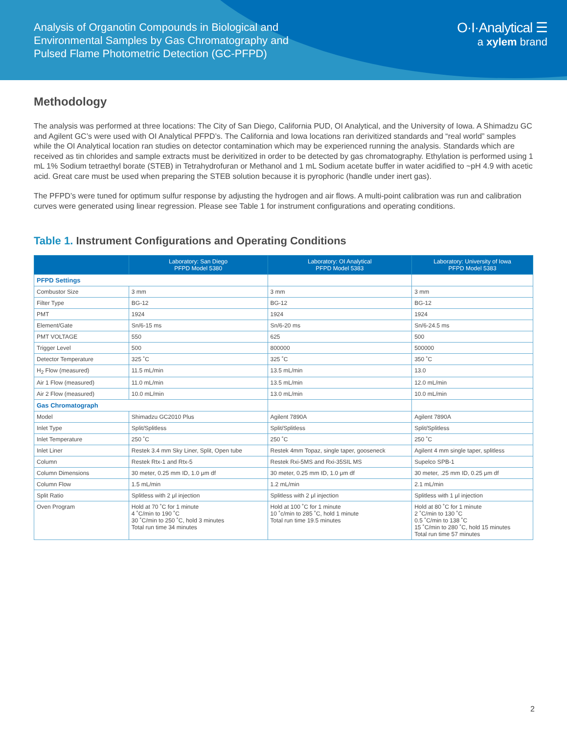Analysis of Organotin Compounds in Biological and
Environmental Samples by Gas Chromatography and
Pulsed Flame Photometric Detection (GC-PFPD)
O·I·Analytical ☰
a xylem brand
Methodology
The analysis was performed at three locations: The City of San Diego, California PUD, OI Analytical, and the University of Iowa. A Shimadzu GC and Agilent GC’s were used with OI Analytical PFPD’s. The California and Iowa locations ran derivitized standards and “real world” samples while the OI Analytical location ran studies on detector contamination which may be experienced running the analysis. Standards which are received as tin chlorides and sample extracts must be derivitized in order to be detected by gas chromatography. Ethylation is performed using 1 mL 1% Sodium tetraethyl borate (STEB) in Tetrahydrofuran or Methanol and 1 mL Sodium acetate buffer in water acidified to ~pH 4.9 with acetic acid. Great care must be used when preparing the STEB solution because it is pyrophoric (handle under inert gas).
The PFPD’s were tuned for optimum sulfur response by adjusting the hydrogen and air flows. A multi-point calibration was run and calibration curves were generated using linear regression. Please see Table 1 for instrument configurations and operating conditions.
Table 1. Instrument Configurations and Operating Conditions
| | Laboratory: San Diego PFPD Model 5380 | Laboratory: OI Analytical PFPD Model 5383 | Laboratory: University of Iowa PFPD Model 5383 |
| --- | --- | --- | --- |
| PFPD Settings | | | |
| Combustor Size | 3 mm | 3 mm | 3 mm |
| Filter Type | BG-12 | BG-12 | BG-12 |
| PMT | 1924 | 1924 | 1924 |
| Element/Gate | Sn/6-15 ms | Sn/6-20 ms | Sn/6-24.5 ms |
| PMT VOLTAGE | 550 | 625 | 500 |
| Trigger Level | 500 | 800000 | 500000 |
| Detector Temperature | 325 ˚C | 325 ˚C | 350 ˚C |
| H<sub>2</sub> Flow (measured) | 11.5 mL/min | 13.5 mL/min | 13.0 |
| Air 1 Flow (measured) | 11.0 mL/min | 13.5 mL/min | 12.0 mL/min |
| Air 2 Flow (measured) | 10.0 mL/min | 13.0 mL/min | 10.0 mL/min |
| Gas Chromatograph | | | |
| Model | Shimadzu GC2010 Plus | Agilent 7890A | Agilent 7890A |
| Inlet Type | Split/Splitless | Split/Splitless | Split/Splitless |
| Inlet Temperature | 250 ˚C | 250 ˚C | 250 ˚C |
| Inlet Liner | Restek 3.4 mm Sky Liner, Split, Open tube | Restek 4mm Topaz, single taper, gooseneck | Agilent 4 mm single taper, splitless |
| Column | Restek Rtx-1 and Rtx-5 | Restek Rxi-5MS and Rxi-35SIL MS | Supelco SPB-1 |
| Column Dimensions | 30 meter, 0.25 mm ID, 1.0 μm df | 30 meter, 0.25 mm ID, 1.0 μm df | 30 meter, .25 mm ID, 0.25 μm df |
| Column Flow | 1.5 mL/min | 1.2 mL/min | 2.1 mL/min |
| Split Ratio | Splitless with 2 μl injection | Splitless with 2 μl injection | Splitless with 1 μl injection |
| Oven Program | Hold at 70 ˚C for 1 minute 4 ˚C/min to 190 ˚C 30 ˚C/min to 250 ˚C, hold 3 minutes Total run time 34 minutes | Hold at 100 ˚C for 1 minute 10 ˚c/min to 285 ˚C, hold 1 minute Total run time 19.5 minutes | Hold at 80 ˚C for 1 minute 2 ˚C/min to 130 ˚C 0.5 ˚C/min to 138 ˚C 15 ˚C/min to 280 ˚C, hold 15 minutes Total run time 57 minutes |
2